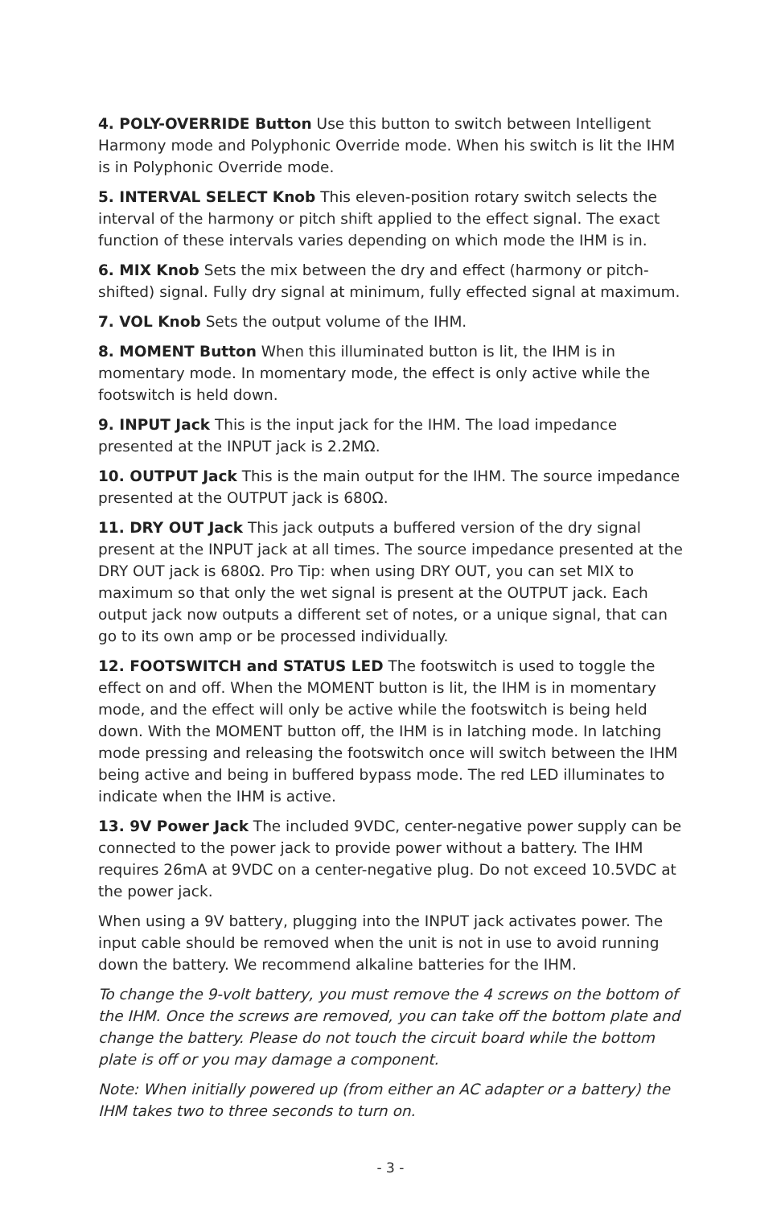4. POLY-OVERRIDE Button Use this button to switch between Intelligent Harmony mode and Polyphonic Override mode. When his switch is lit the IHM is in Polyphonic Override mode.
5. INTERVAL SELECT Knob This eleven-position rotary switch selects the interval of the harmony or pitch shift applied to the effect signal. The exact function of these intervals varies depending on which mode the IHM is in.
6. MIX Knob Sets the mix between the dry and effect (harmony or pitch-shifted) signal. Fully dry signal at minimum, fully effected signal at maximum.
7. VOL Knob Sets the output volume of the IHM.
8. MOMENT Button When this illuminated button is lit, the IHM is in momentary mode. In momentary mode, the effect is only active while the footswitch is held down.
9. INPUT Jack This is the input jack for the IHM. The load impedance presented at the INPUT jack is 2.2MΩ.
10. OUTPUT Jack This is the main output for the IHM. The source impedance presented at the OUTPUT jack is 680Ω.
11. DRY OUT Jack This jack outputs a buffered version of the dry signal present at the INPUT jack at all times. The source impedance presented at the DRY OUT jack is 680Ω. Pro Tip: when using DRY OUT, you can set MIX to maximum so that only the wet signal is present at the OUTPUT jack. Each output jack now outputs a different set of notes, or a unique signal, that can go to its own amp or be processed individually.
12. FOOTSWITCH and STATUS LED The footswitch is used to toggle the effect on and off. When the MOMENT button is lit, the IHM is in momentary mode, and the effect will only be active while the footswitch is being held down. With the MOMENT button off, the IHM is in latching mode. In latching mode pressing and releasing the footswitch once will switch between the IHM being active and being in buffered bypass mode. The red LED illuminates to indicate when the IHM is active.
13. 9V Power Jack The included 9VDC, center-negative power supply can be connected to the power jack to provide power without a battery. The IHM requires 26mA at 9VDC on a center-negative plug. Do not exceed 10.5VDC at the power jack.
When using a 9V battery, plugging into the INPUT jack activates power. The input cable should be removed when the unit is not in use to avoid running down the battery. We recommend alkaline batteries for the IHM.
To change the 9-volt battery, you must remove the 4 screws on the bottom of the IHM. Once the screws are removed, you can take off the bottom plate and change the battery. Please do not touch the circuit board while the bottom plate is off or you may damage a component.
Note: When initially powered up (from either an AC adapter or a battery) the IHM takes two to three seconds to turn on.
- 3 -